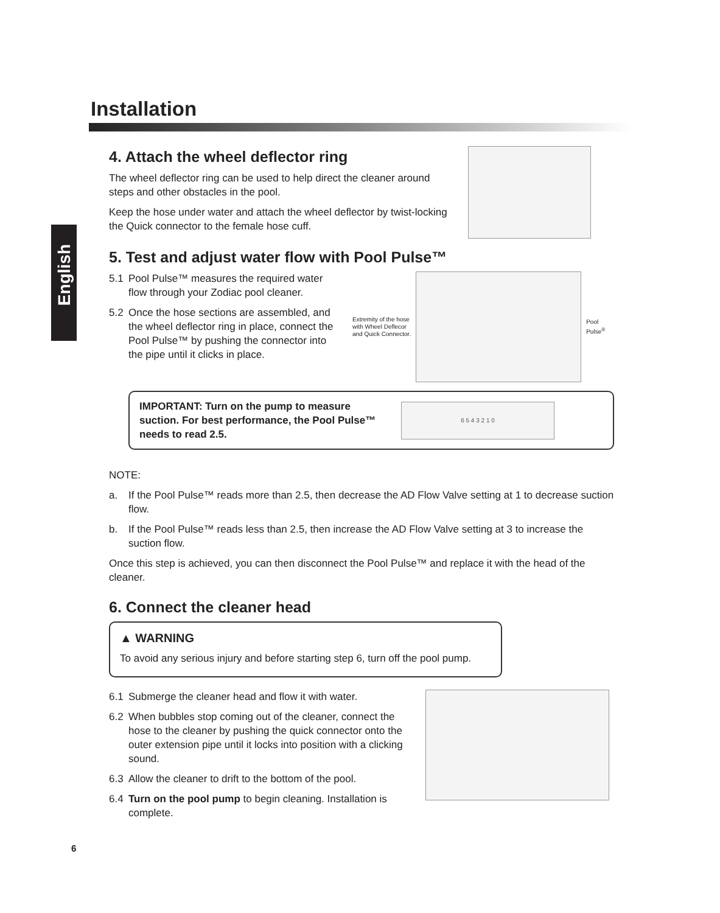English
Installation
4. Attach the wheel deflector ring
The wheel deflector ring can be used to help direct the cleaner around steps and other obstacles in the pool.
Keep the hose under water and attach the wheel deflector by twist-locking the Quick connector to the female hose cuff.
5. Test and adjust water flow with Pool Pulse™
5.1 Pool Pulse™ measures the required water flow through your Zodiac pool cleaner.
5.2 Once the hose sections are assembled, and the wheel deflector ring in place, connect the Pool Pulse™ by pushing the connector into the pipe until it clicks in place.
Extremity of the hose
with Wheel Deflecor
and Quick Connector.
Pool
Pulse<sup>®</sup>
IMPORTANT: Turn on the pump to measure suction. For best performance, the Pool Pulse™ needs to read 2.5.
6 5 4 3 2 1 0
NOTE:
a. If the Pool Pulse™ reads more than 2.5, then decrease the AD Flow Valve setting at 1 to decrease suction flow.
b. If the Pool Pulse™ reads less than 2.5, then increase the AD Flow Valve setting at 3 to increase the suction flow.
Once this step is achieved, you can then disconnect the Pool Pulse™ and replace it with the head of the cleaner.
6. Connect the cleaner head
▲ WARNING
To avoid any serious injury and before starting step 6, turn off the pool pump.
6.1 Submerge the cleaner head and flow it with water.
6.2 When bubbles stop coming out of the cleaner, connect the hose to the cleaner by pushing the quick connector onto the outer extension pipe until it locks into position with a clicking sound.
6.3 Allow the cleaner to drift to the bottom of the pool.
6.4 Turn on the pool pump to begin cleaning. Installation is complete.
6